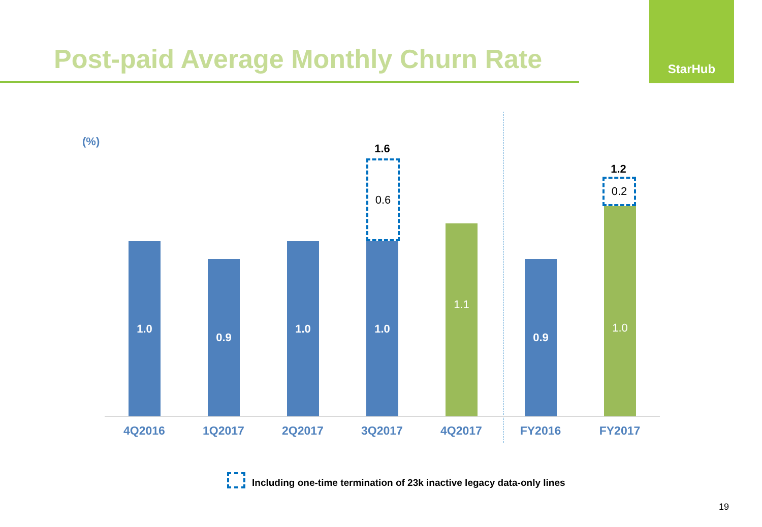Post-paid Average Monthly Churn Rate
StarHub
(%)
1.0 0.9 1.0 1.0
1.6
0.6
1.1 0.9 1.0
1.2
0.2
4Q2016 1Q2017 2Q2017 3Q2017 4Q2017 FY2016 FY2017
Including one-time termination of 23k inactive legacy data-only lines
19